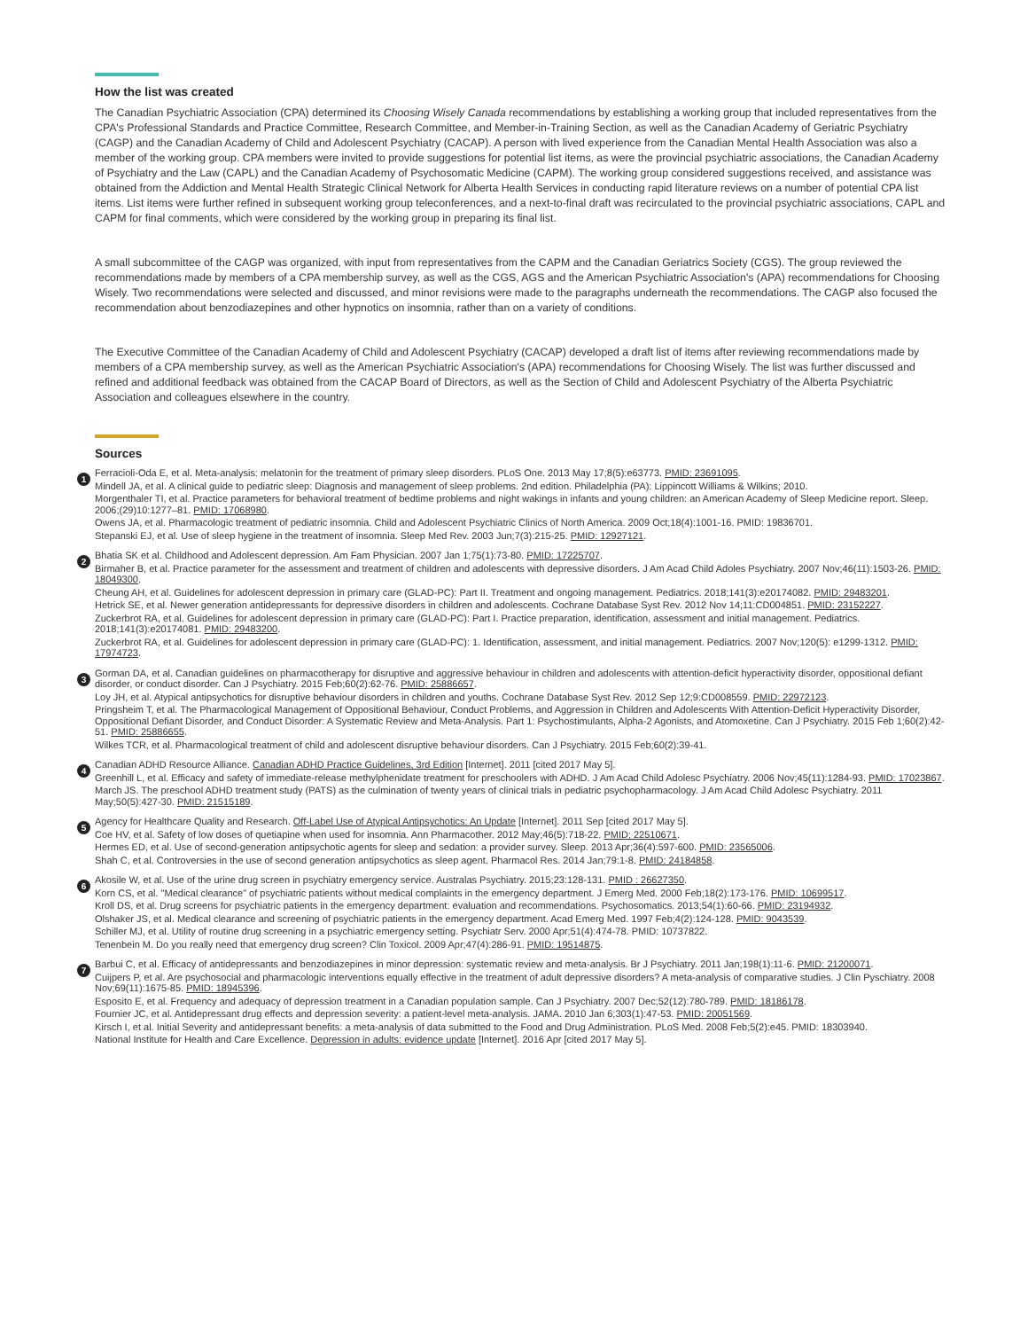How the list was created
The Canadian Psychiatric Association (CPA) determined its Choosing Wisely Canada recommendations by establishing a working group that included representatives from the CPA's Professional Standards and Practice Committee, Research Committee, and Member-in-Training Section, as well as the Canadian Academy of Geriatric Psychiatry (CAGP) and the Canadian Academy of Child and Adolescent Psychiatry (CACAP). A person with lived experience from the Canadian Mental Health Association was also a member of the working group. CPA members were invited to provide suggestions for potential list items, as were the provincial psychiatric associations, the Canadian Academy of Psychiatry and the Law (CAPL) and the Canadian Academy of Psychosomatic Medicine (CAPM). The working group considered suggestions received, and assistance was obtained from the Addiction and Mental Health Strategic Clinical Network for Alberta Health Services in conducting rapid literature reviews on a number of potential CPA list items. List items were further refined in subsequent working group teleconferences, and a next-to-final draft was recirculated to the provincial psychiatric associations, CAPL and CAPM for final comments, which were considered by the working group in preparing its final list.
A small subcommittee of the CAGP was organized, with input from representatives from the CAPM and the Canadian Geriatrics Society (CGS). The group reviewed the recommendations made by members of a CPA membership survey, as well as the CGS, AGS and the American Psychiatric Association's (APA) recommendations for Choosing Wisely. Two recommendations were selected and discussed, and minor revisions were made to the paragraphs underneath the recommendations. The CAGP also focused the recommendation about benzodiazepines and other hypnotics on insomnia, rather than on a variety of conditions.
The Executive Committee of the Canadian Academy of Child and Adolescent Psychiatry (CACAP) developed a draft list of items after reviewing recommendations made by members of a CPA membership survey, as well as the American Psychiatric Association's (APA) recommendations for Choosing Wisely. The list was further discussed and refined and additional feedback was obtained from the CACAP Board of Directors, as well as the Section of Child and Adolescent Psychiatry of the Alberta Psychiatric Association and colleagues elsewhere in the country.
Sources
1
Ferracioli-Oda E, et al. Meta-analysis: melatonin for the treatment of primary sleep disorders. PLoS One. 2013 May 17;8(5):e63773. PMID: 23691095.
Mindell JA, et al. A clinical guide to pediatric sleep: Diagnosis and management of sleep problems. 2nd edition. Philadelphia (PA): Lippincott Williams & Wilkins; 2010.
Morgenthaler TI, et al. Practice parameters for behavioral treatment of bedtime problems and night wakings in infants and young children: an American Academy of Sleep Medicine report. Sleep. 2006;(29)10:1277–81. PMID: 17068980.
Owens JA, et al. Pharmacologic treatment of pediatric insomnia. Child and Adolescent Psychiatric Clinics of North America. 2009 Oct;18(4):1001-16. PMID: 19836701.
Stepanski EJ, et al. Use of sleep hygiene in the treatment of insomnia. Sleep Med Rev. 2003 Jun;7(3):215-25. PMID: 12927121.
2
Bhatia SK et al. Childhood and Adolescent depression. Am Fam Physician. 2007 Jan 1;75(1):73-80. PMID: 17225707.
Birmaher B, et al. Practice parameter for the assessment and treatment of children and adolescents with depressive disorders. J Am Acad Child Adoles Psychiatry. 2007 Nov;46(11):1503-26. PMID: 18049300.
Cheung AH, et al. Guidelines for adolescent depression in primary care (GLAD-PC): Part II. Treatment and ongoing management. Pediatrics. 2018;141(3):e20174082. PMID: 29483201.
Hetrick SE, et al. Newer generation antidepressants for depressive disorders in children and adolescents. Cochrane Database Syst Rev. 2012 Nov 14;11:CD004851. PMID: 23152227.
Zuckerbrot RA, et al. Guidelines for adolescent depression in primary care (GLAD-PC): Part I. Practice preparation, identification, assessment and initial management. Pediatrics. 2018;141(3):e20174081. PMID: 29483200.
Zuckerbrot RA, et al. Guidelines for adolescent depression in primary care (GLAD-PC): 1. Identification, assessment, and initial management. Pediatrics. 2007 Nov;120(5): e1299-1312. PMID: 17974723.
3
Gorman DA, et al. Canadian guidelines on pharmacotherapy for disruptive and aggressive behaviour in children and adolescents with attention-deficit hyperactivity disorder, oppositional defiant disorder, or conduct disorder. Can J Psychiatry. 2015 Feb;60(2):62-76. PMID: 25886657.
Loy JH, et al. Atypical antipsychotics for disruptive behaviour disorders in children and youths. Cochrane Database Syst Rev. 2012 Sep 12;9:CD008559. PMID: 22972123.
Pringsheim T, et al. The Pharmacological Management of Oppositional Behaviour, Conduct Problems, and Aggression in Children and Adolescents With Attention-Deficit Hyperactivity Disorder, Oppositional Defiant Disorder, and Conduct Disorder: A Systematic Review and Meta-Analysis. Part 1: Psychostimulants, Alpha-2 Agonists, and Atomoxetine. Can J Psychiatry. 2015 Feb 1;60(2):42-51. PMID: 25886655.
Wilkes TCR, et al. Pharmacological treatment of child and adolescent disruptive behaviour disorders. Can J Psychiatry. 2015 Feb;60(2):39-41.
4
Canadian ADHD Resource Alliance. Canadian ADHD Practice Guidelines, 3rd Edition [Internet]. 2011 [cited 2017 May 5].
Greenhill L, et al. Efficacy and safety of immediate-release methylphenidate treatment for preschoolers with ADHD. J Am Acad Child Adolesc Psychiatry. 2006 Nov;45(11):1284-93. PMID: 17023867.
March JS. The preschool ADHD treatment study (PATS) as the culmination of twenty years of clinical trials in pediatric psychopharmacology. J Am Acad Child Adolesc Psychiatry. 2011 May;50(5):427-30. PMID: 21515189.
5
Agency for Healthcare Quality and Research. Off-Label Use of Atypical Antipsychotics: An Update [Internet]. 2011 Sep [cited 2017 May 5].
Coe HV, et al. Safety of low doses of quetiapine when used for insomnia. Ann Pharmacother. 2012 May;46(5):718-22. PMID: 22510671.
Hermes ED, et al. Use of second-generation antipsychotic agents for sleep and sedation: a provider survey. Sleep. 2013 Apr;36(4):597-600. PMID: 23565006.
Shah C, et al. Controversies in the use of second generation antipsychotics as sleep agent. Pharmacol Res. 2014 Jan;79:1-8. PMID: 24184858.
6
Akosile W, et al. Use of the urine drug screen in psychiatry emergency service. Australas Psychiatry. 2015;23:128-131. PMID : 26627350.
Korn CS, et al. "Medical clearance" of psychiatric patients without medical complaints in the emergency department. J Emerg Med. 2000 Feb;18(2):173-176. PMID: 10699517.
Kroll DS, et al. Drug screens for psychiatric patients in the emergency department: evaluation and recommendations. Psychosomatics. 2013;54(1):60-66. PMID: 23194932.
Olshaker JS, et al. Medical clearance and screening of psychiatric patients in the emergency department. Acad Emerg Med. 1997 Feb;4(2):124-128. PMID: 9043539.
Schiller MJ, et al. Utility of routine drug screening in a psychiatric emergency setting. Psychiatr Serv. 2000 Apr;51(4):474-78. PMID: 10737822.
Tenenbein M. Do you really need that emergency drug screen? Clin Toxicol. 2009 Apr;47(4):286-91. PMID: 19514875.
7
Barbui C, et al. Efficacy of antidepressants and benzodiazepines in minor depression: systematic review and meta-analysis. Br J Psychiatry. 2011 Jan;198(1):11-6. PMID: 21200071.
Cuijpers P, et al. Are psychosocial and pharmacologic interventions equally effective in the treatment of adult depressive disorders? A meta-analysis of comparative studies. J Clin Pyschiatry. 2008 Nov;69(11):1675-85. PMID: 18945396.
Esposito E, et al. Frequency and adequacy of depression treatment in a Canadian population sample. Can J Psychiatry. 2007 Dec;52(12):780-789. PMID: 18186178.
Fournier JC, et al. Antidepressant drug effects and depression severity: a patient-level meta-analysis. JAMA. 2010 Jan 6;303(1):47-53. PMID: 20051569.
Kirsch I, et al. Initial Severity and antidepressant benefits: a meta-analysis of data submitted to the Food and Drug Administration. PLoS Med. 2008 Feb;5(2):e45. PMID: 18303940.
National Institute for Health and Care Excellence. Depression in adults: evidence update [Internet]. 2016 Apr [cited 2017 May 5].